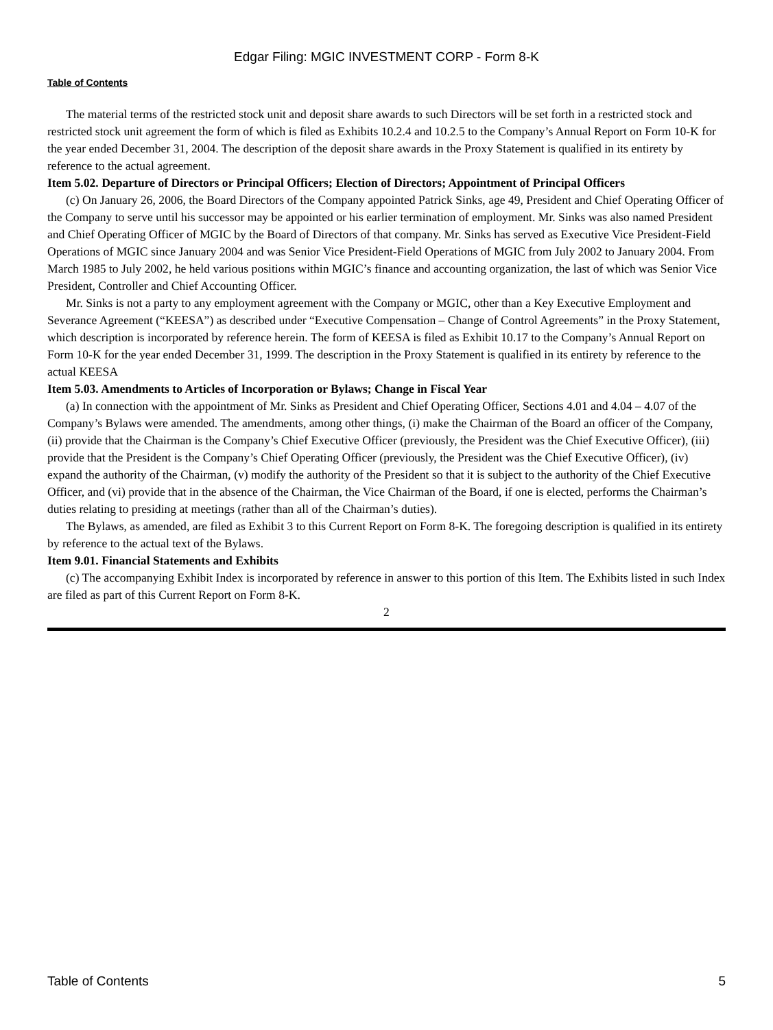Edgar Filing: MGIC INVESTMENT CORP - Form 8-K
Table of Contents
The material terms of the restricted stock unit and deposit share awards to such Directors will be set forth in a restricted stock and restricted stock unit agreement the form of which is filed as Exhibits 10.2.4 and 10.2.5 to the Company’s Annual Report on Form 10-K for the year ended December 31, 2004. The description of the deposit share awards in the Proxy Statement is qualified in its entirety by reference to the actual agreement.
Item 5.02. Departure of Directors or Principal Officers; Election of Directors; Appointment of Principal Officers
(c) On January 26, 2006, the Board Directors of the Company appointed Patrick Sinks, age 49, President and Chief Operating Officer of the Company to serve until his successor may be appointed or his earlier termination of employment. Mr. Sinks was also named President and Chief Operating Officer of MGIC by the Board of Directors of that company. Mr. Sinks has served as Executive Vice President-Field Operations of MGIC since January 2004 and was Senior Vice President-Field Operations of MGIC from July 2002 to January 2004. From March 1985 to July 2002, he held various positions within MGIC’s finance and accounting organization, the last of which was Senior Vice President, Controller and Chief Accounting Officer.
Mr. Sinks is not a party to any employment agreement with the Company or MGIC, other than a Key Executive Employment and Severance Agreement (“KEESA”) as described under “Executive Compensation – Change of Control Agreements” in the Proxy Statement, which description is incorporated by reference herein. The form of KEESA is filed as Exhibit 10.17 to the Company’s Annual Report on Form 10-K for the year ended December 31, 1999. The description in the Proxy Statement is qualified in its entirety by reference to the actual KEESA
Item 5.03. Amendments to Articles of Incorporation or Bylaws; Change in Fiscal Year
(a) In connection with the appointment of Mr. Sinks as President and Chief Operating Officer, Sections 4.01 and 4.04 – 4.07 of the Company’s Bylaws were amended. The amendments, among other things, (i) make the Chairman of the Board an officer of the Company, (ii) provide that the Chairman is the Company’s Chief Executive Officer (previously, the President was the Chief Executive Officer), (iii) provide that the President is the Company’s Chief Operating Officer (previously, the President was the Chief Executive Officer), (iv) expand the authority of the Chairman, (v) modify the authority of the President so that it is subject to the authority of the Chief Executive Officer, and (vi) provide that in the absence of the Chairman, the Vice Chairman of the Board, if one is elected, performs the Chairman’s duties relating to presiding at meetings (rather than all of the Chairman’s duties).
The Bylaws, as amended, are filed as Exhibit 3 to this Current Report on Form 8-K. The foregoing description is qualified in its entirety by reference to the actual text of the Bylaws.
Item 9.01. Financial Statements and Exhibits
(c) The accompanying Exhibit Index is incorporated by reference in answer to this portion of this Item. The Exhibits listed in such Index are filed as part of this Current Report on Form 8-K.
2
Table of Contents 5